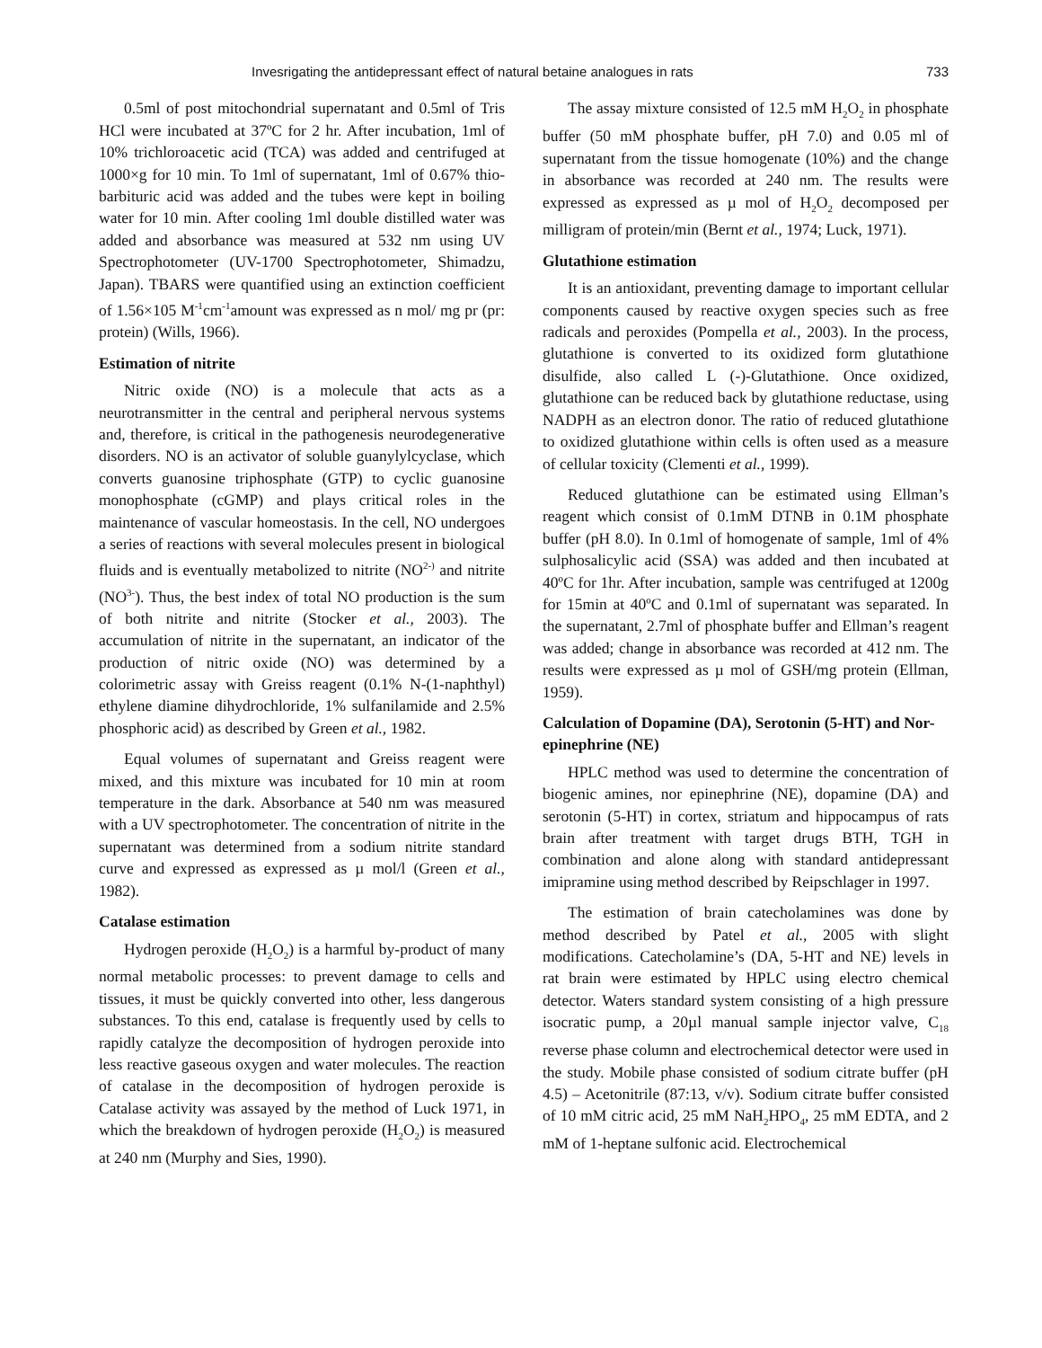Invesrigating the antidepressant effect of natural betaine analogues in rats 733
0.5ml of post mitochondrial supernatant and 0.5ml of Tris HCl were incubated at 37ºC for 2 hr. After incubation, 1ml of 10% trichloroacetic acid (TCA) was added and centrifuged at 1000×g for 10 min. To 1ml of supernatant, 1ml of 0.67% thio-barbituric acid was added and the tubes were kept in boiling water for 10 min. After cooling 1ml double distilled water was added and absorbance was measured at 532 nm using UV Spectrophotometer (UV-1700 Spectrophotometer, Shimadzu, Japan). TBARS were quantified using an extinction coefficient of 1.56×105 M<sup>-1</sup>cm<sup>-1</sup>amount was expressed as n mol/ mg pr (pr: protein) (Wills, 1966).
Estimation of nitrite
Nitric oxide (NO) is a molecule that acts as a neurotransmitter in the central and peripheral nervous systems and, therefore, is critical in the pathogenesis neurodegenerative disorders. NO is an activator of soluble guanylylcyclase, which converts guanosine triphosphate (GTP) to cyclic guanosine monophosphate (cGMP) and plays critical roles in the maintenance of vascular homeostasis. In the cell, NO undergoes a series of reactions with several molecules present in biological fluids and is eventually metabolized to nitrite (NO<sup>2-)</sup> and nitrite (NO<sup>3-</sup>). Thus, the best index of total NO production is the sum of both nitrite and nitrite (Stocker et al., 2003). The accumulation of nitrite in the supernatant, an indicator of the production of nitric oxide (NO) was determined by a colorimetric assay with Greiss reagent (0.1% N-(1-naphthyl) ethylene diamine dihydrochloride, 1% sulfanilamide and 2.5% phosphoric acid) as described by Green et al., 1982.
Equal volumes of supernatant and Greiss reagent were mixed, and this mixture was incubated for 10 min at room temperature in the dark. Absorbance at 540 nm was measured with a UV spectrophotometer. The concentration of nitrite in the supernatant was determined from a sodium nitrite standard curve and expressed as expressed as µ mol/l (Green et al., 1982).
Catalase estimation
Hydrogen peroxide (H<sub>2</sub>O<sub>2</sub>) is a harmful by-product of many normal metabolic processes: to prevent damage to cells and tissues, it must be quickly converted into other, less dangerous substances. To this end, catalase is frequently used by cells to rapidly catalyze the decomposition of hydrogen peroxide into less reactive gaseous oxygen and water molecules. The reaction of catalase in the decomposition of hydrogen peroxide is Catalase activity was assayed by the method of Luck 1971, in which the breakdown of hydrogen peroxide (H<sub>2</sub>O<sub>2</sub>) is measured at 240 nm (Murphy and Sies, 1990).
The assay mixture consisted of 12.5 mM H<sub>2</sub>O<sub>2</sub> in phosphate buffer (50 mM phosphate buffer, pH 7.0) and 0.05 ml of supernatant from the tissue homogenate (10%) and the change in absorbance was recorded at 240 nm. The results were expressed as expressed as µ mol of H<sub>2</sub>O<sub>2</sub> decomposed per milligram of protein/min (Bernt et al., 1974; Luck, 1971).
Glutathione estimation
It is an antioxidant, preventing damage to important cellular components caused by reactive oxygen species such as free radicals and peroxides (Pompella et al., 2003). In the process, glutathione is converted to its oxidized form glutathione disulfide, also called L (-)-Glutathione. Once oxidized, glutathione can be reduced back by glutathione reductase, using NADPH as an electron donor. The ratio of reduced glutathione to oxidized glutathione within cells is often used as a measure of cellular toxicity (Clementi et al., 1999).
Reduced glutathione can be estimated using Ellman’s reagent which consist of 0.1mM DTNB in 0.1M phosphate buffer (pH 8.0). In 0.1ml of homogenate of sample, 1ml of 4% sulphosalicylic acid (SSA) was added and then incubated at 40ºC for 1hr. After incubation, sample was centrifuged at 1200g for 15min at 40ºC and 0.1ml of supernatant was separated. In the supernatant, 2.7ml of phosphate buffer and Ellman’s reagent was added; change in absorbance was recorded at 412 nm. The results were expressed as µ mol of GSH/mg protein (Ellman, 1959).
Calculation of Dopamine (DA), Serotonin (5-HT) and Nor-epinephrine (NE)
HPLC method was used to determine the concentration of biogenic amines, nor epinephrine (NE), dopamine (DA) and serotonin (5-HT) in cortex, striatum and hippocampus of rats brain after treatment with target drugs BTH, TGH in combination and alone along with standard antidepressant imipramine using method described by Reipschlager in 1997.
The estimation of brain catecholamines was done by method described by Patel et al., 2005 with slight modifications. Catecholamine’s (DA, 5-HT and NE) levels in rat brain were estimated by HPLC using electro chemical detector. Waters standard system consisting of a high pressure isocratic pump, a 20µl manual sample injector valve, C<sub>18</sub> reverse phase column and electrochemical detector were used in the study. Mobile phase consisted of sodium citrate buffer (pH 4.5) – Acetonitrile (87:13, v/v). Sodium citrate buffer consisted of 10 mM citric acid, 25 mM NaH<sub>2</sub>HPO<sub>4</sub>, 25 mM EDTA, and 2 mM of 1-heptane sulfonic acid. Electrochemical